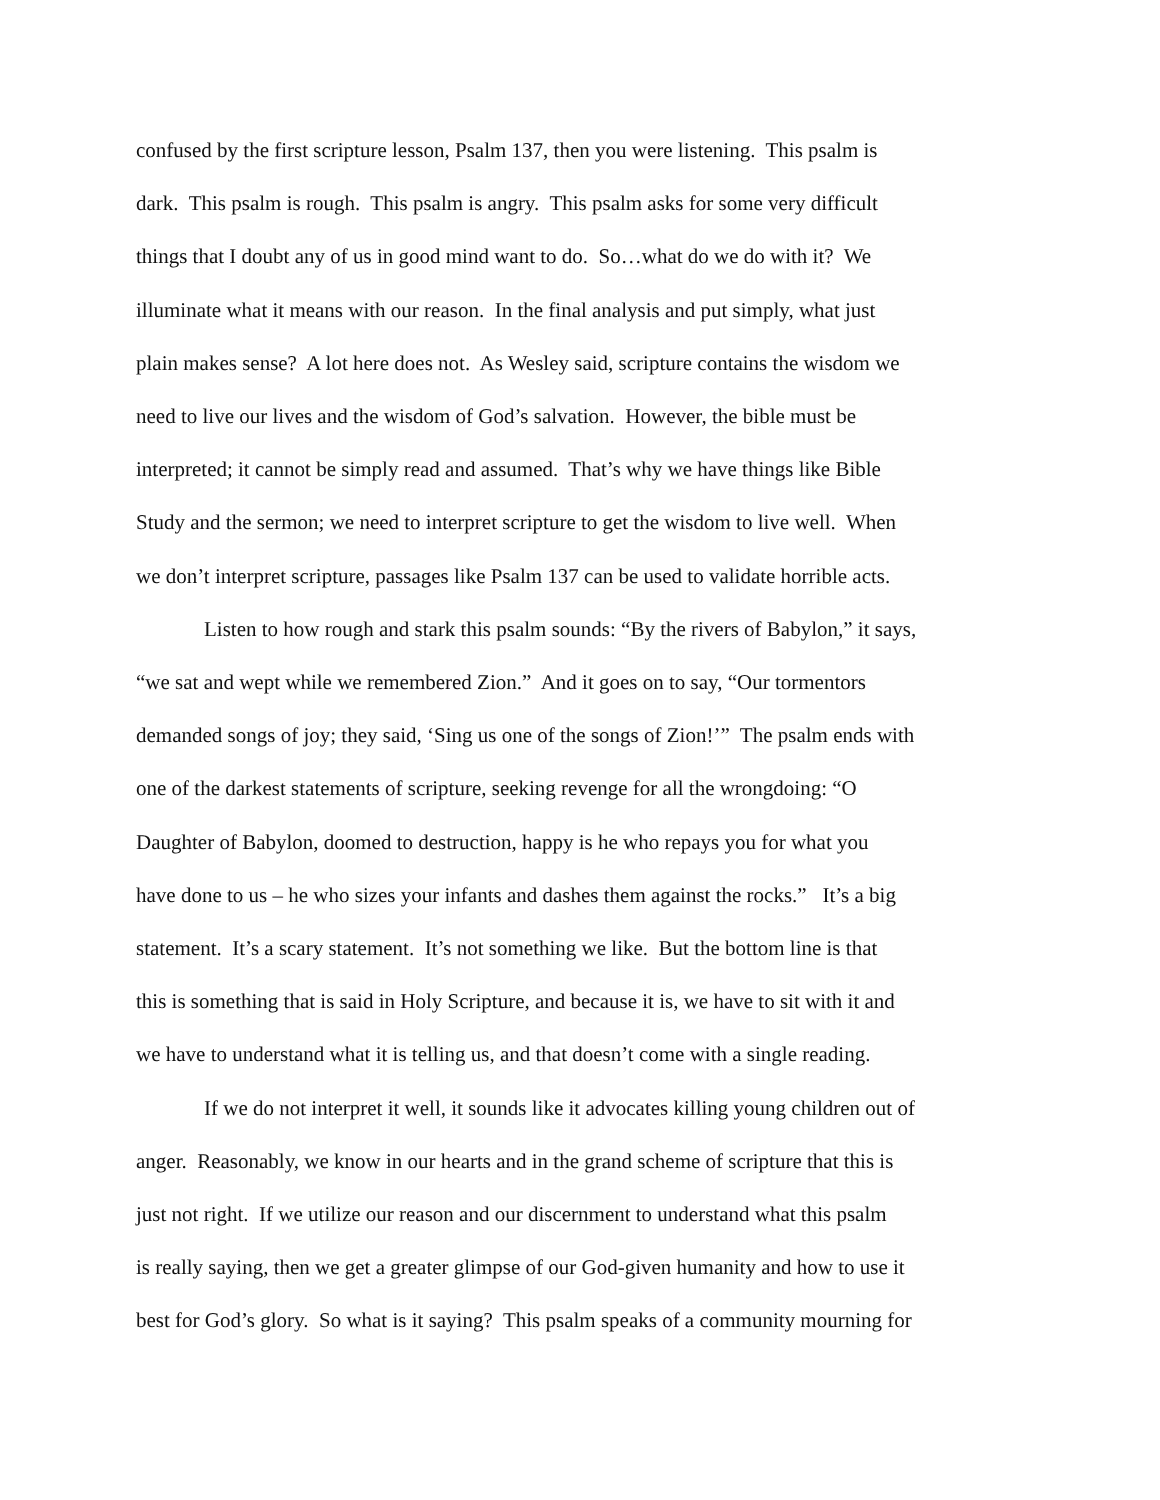confused by the first scripture lesson, Psalm 137, then you were listening. This psalm is
dark. This psalm is rough. This psalm is angry. This psalm asks for some very difficult
things that I doubt any of us in good mind want to do. So…what do we do with it? We
illuminate what it means with our reason. In the final analysis and put simply, what just
plain makes sense? A lot here does not. As Wesley said, scripture contains the wisdom we
need to live our lives and the wisdom of God’s salvation. However, the bible must be
interpreted; it cannot be simply read and assumed. That’s why we have things like Bible
Study and the sermon; we need to interpret scripture to get the wisdom to live well. When
we don’t interpret scripture, passages like Psalm 137 can be used to validate horrible acts.
Listen to how rough and stark this psalm sounds: “By the rivers of Babylon,” it says,
“we sat and wept while we remembered Zion.” And it goes on to say, “Our tormentors
demanded songs of joy; they said, ‘Sing us one of the songs of Zion!’” The psalm ends with
one of the darkest statements of scripture, seeking revenge for all the wrongdoing: “O
Daughter of Babylon, doomed to destruction, happy is he who repays you for what you
have done to us – he who sizes your infants and dashes them against the rocks.” It’s a big
statement. It’s a scary statement. It’s not something we like. But the bottom line is that
this is something that is said in Holy Scripture, and because it is, we have to sit with it and
we have to understand what it is telling us, and that doesn’t come with a single reading.
If we do not interpret it well, it sounds like it advocates killing young children out of
anger. Reasonably, we know in our hearts and in the grand scheme of scripture that this is
just not right. If we utilize our reason and our discernment to understand what this psalm
is really saying, then we get a greater glimpse of our God-given humanity and how to use it
best for God’s glory. So what is it saying? This psalm speaks of a community mourning for